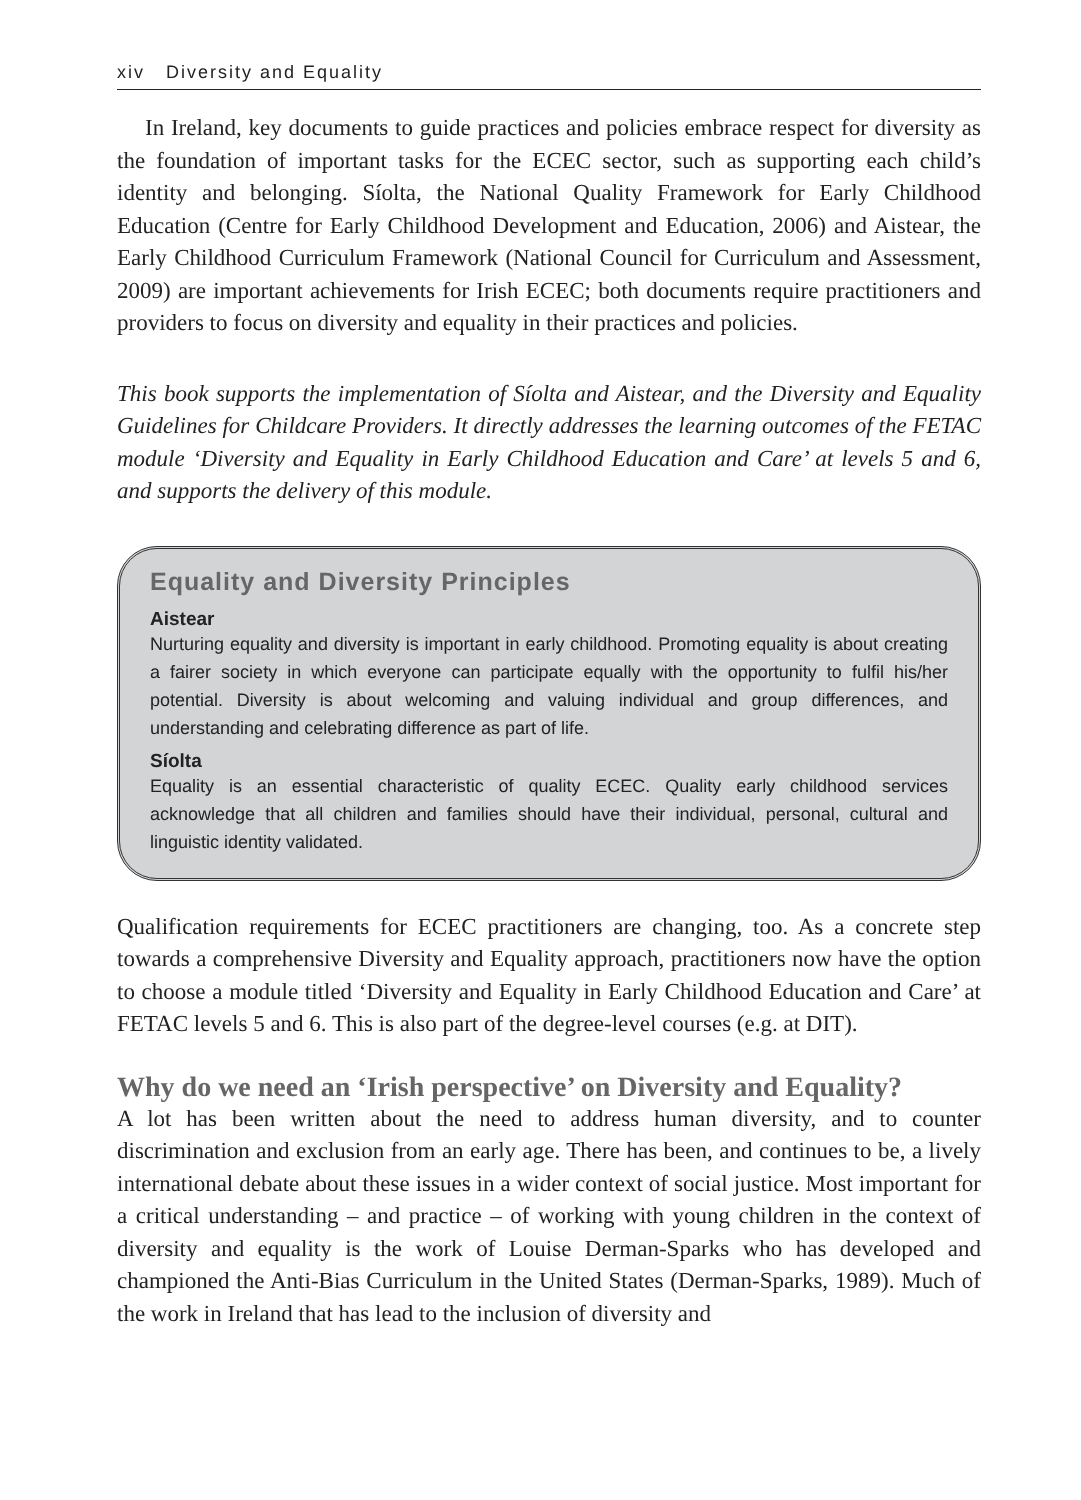xiv Diversity and Equality
In Ireland, key documents to guide practices and policies embrace respect for diversity as the foundation of important tasks for the ECEC sector, such as supporting each child’s identity and belonging. Síolta, the National Quality Framework for Early Childhood Education (Centre for Early Childhood Development and Education, 2006) and Aistear, the Early Childhood Curriculum Framework (National Council for Curriculum and Assessment, 2009) are important achievements for Irish ECEC; both documents require practitioners and providers to focus on diversity and equality in their practices and policies.
This book supports the implementation of Síolta and Aistear, and the Diversity and Equality Guidelines for Childcare Providers. It directly addresses the learning outcomes of the FETAC module ‘Diversity and Equality in Early Childhood Education and Care’ at levels 5 and 6, and supports the delivery of this module.
Equality and Diversity Principles
Aistear
Nurturing equality and diversity is important in early childhood. Promoting equality is about creating a fairer society in which everyone can participate equally with the opportunity to fulfil his/her potential. Diversity is about welcoming and valuing individual and group differences, and understanding and celebrating difference as part of life.
Síolta
Equality is an essential characteristic of quality ECEC. Quality early childhood services acknowledge that all children and families should have their individual, personal, cultural and linguistic identity validated.
Qualification requirements for ECEC practitioners are changing, too. As a concrete step towards a comprehensive Diversity and Equality approach, practitioners now have the option to choose a module titled ‘Diversity and Equality in Early Childhood Education and Care’ at FETAC levels 5 and 6. This is also part of the degree-level courses (e.g. at DIT).
Why do we need an ‘Irish perspective’ on Diversity and Equality?
A lot has been written about the need to address human diversity, and to counter discrimination and exclusion from an early age. There has been, and continues to be, a lively international debate about these issues in a wider context of social justice. Most important for a critical understanding – and practice – of working with young children in the context of diversity and equality is the work of Louise Derman-Sparks who has developed and championed the Anti-Bias Curriculum in the United States (Derman-Sparks, 1989). Much of the work in Ireland that has lead to the inclusion of diversity and